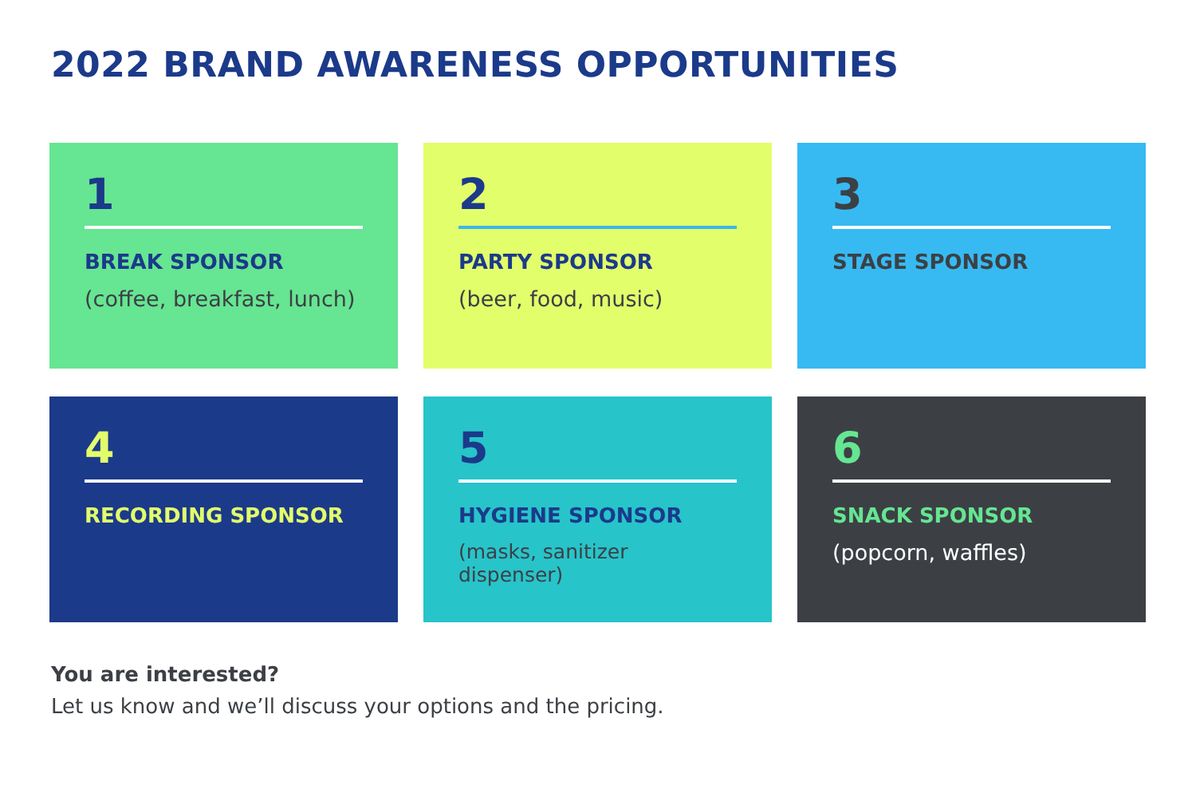2022 BRAND AWARENESS OPPORTUNITIES
1
BREAK SPONSOR
(coffee, breakfast, lunch)
2
PARTY SPONSOR
(beer, food, music)
3
STAGE SPONSOR
4
RECORDING SPONSOR
5
HYGIENE SPONSOR
(masks, sanitizer dispenser)
6
SNACK SPONSOR
(popcorn, waffles)
You are interested?
Let us know and we’ll discuss your options and the pricing.